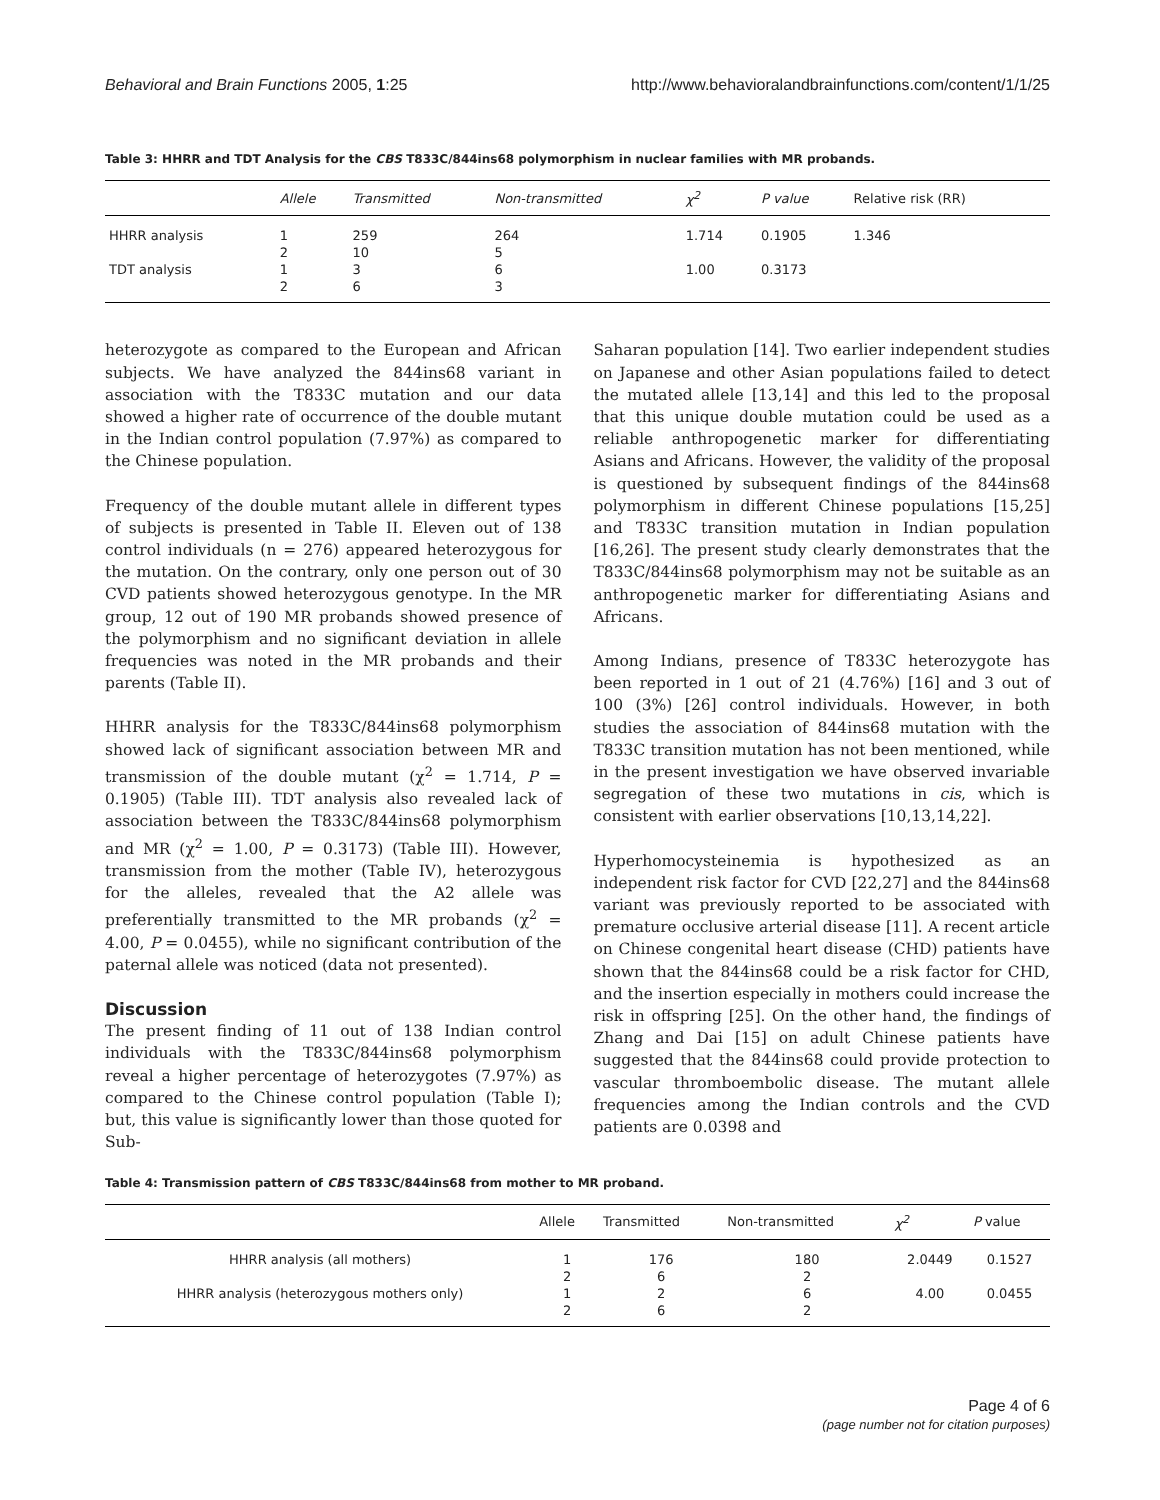Behavioral and Brain Functions 2005, 1:25 http://www.behavioralandbrainfunctions.com/content/1/1/25
Table 3: HHRR and TDT Analysis for the CBS T833C/844ins68 polymorphism in nuclear families with MR probands.
| | Allele | Transmitted | Non-transmitted | χ<sup>2</sup> | P value | Relative risk (RR) |
| --- | --- | --- | --- | --- | --- | --- |
| HHRR analysis | 1 | 259 | 264 | 1.714 | 0.1905 | 1.346 |
| | 2 | 10 | 5 | | | |
| TDT analysis | 1 | 3 | 6 | 1.00 | 0.3173 | |
| | 2 | 6 | 3 | | | |
heterozygote as compared to the European and African subjects. We have analyzed the 844ins68 variant in association with the T833C mutation and our data showed a higher rate of occurrence of the double mutant in the Indian control population (7.97%) as compared to the Chinese population.
Frequency of the double mutant allele in different types of subjects is presented in Table II. Eleven out of 138 control individuals (n = 276) appeared heterozygous for the mutation. On the contrary, only one person out of 30 CVD patients showed heterozygous genotype. In the MR group, 12 out of 190 MR probands showed presence of the polymorphism and no significant deviation in allele frequencies was noted in the MR probands and their parents (Table II).
HHRR analysis for the T833C/844ins68 polymorphism showed lack of significant association between MR and transmission of the double mutant (χ<sup>2</sup> = 1.714, P = 0.1905) (Table III). TDT analysis also revealed lack of association between the T833C/844ins68 polymorphism and MR (χ<sup>2</sup> = 1.00, P = 0.3173) (Table III). However, transmission from the mother (Table IV), heterozygous for the alleles, revealed that the A2 allele was preferentially transmitted to the MR probands (χ<sup>2</sup> = 4.00, P = 0.0455), while no significant contribution of the paternal allele was noticed (data not presented).
Discussion
The present finding of 11 out of 138 Indian control individuals with the T833C/844ins68 polymorphism reveal a higher percentage of heterozygotes (7.97%) as compared to the Chinese control population (Table I); but, this value is significantly lower than those quoted for Sub-
Saharan population [14]. Two earlier independent studies on Japanese and other Asian populations failed to detect the mutated allele [13,14] and this led to the proposal that this unique double mutation could be used as a reliable anthropogenetic marker for differentiating Asians and Africans. However, the validity of the proposal is questioned by subsequent findings of the 844ins68 polymorphism in different Chinese populations [15,25] and T833C transition mutation in Indian population [16,26]. The present study clearly demonstrates that the T833C/844ins68 polymorphism may not be suitable as an anthropogenetic marker for differentiating Asians and Africans.
Among Indians, presence of T833C heterozygote has been reported in 1 out of 21 (4.76%) [16] and 3 out of 100 (3%) [26] control individuals. However, in both studies the association of 844ins68 mutation with the T833C transition mutation has not been mentioned, while in the present investigation we have observed invariable segregation of these two mutations in cis, which is consistent with earlier observations [10,13,14,22].
Hyperhomocysteinemia is hypothesized as an independent risk factor for CVD [22,27] and the 844ins68 variant was previously reported to be associated with premature occlusive arterial disease [11]. A recent article on Chinese congenital heart disease (CHD) patients have shown that the 844ins68 could be a risk factor for CHD, and the insertion especially in mothers could increase the risk in offspring [25]. On the other hand, the findings of Zhang and Dai [15] on adult Chinese patients have suggested that the 844ins68 could provide protection to vascular thromboembolic disease. The mutant allele frequencies among the Indian controls and the CVD patients are 0.0398 and
Table 4: Transmission pattern of CBS T833C/844ins68 from mother to MR proband.
| | Allele | Transmitted | Non-transmitted | χ<sup>2</sup> | P value |
| --- | --- | --- | --- | --- | --- |
| HHRR analysis (all mothers) | 1 | 176 | 180 | 2.0449 | 0.1527 |
| | 2 | 6 | 2 | | |
| HHRR analysis (heterozygous mothers only) | 1 | 2 | 6 | 4.00 | 0.0455 |
| | 2 | 6 | 2 | | |
Page 4 of 6
(page number not for citation purposes)